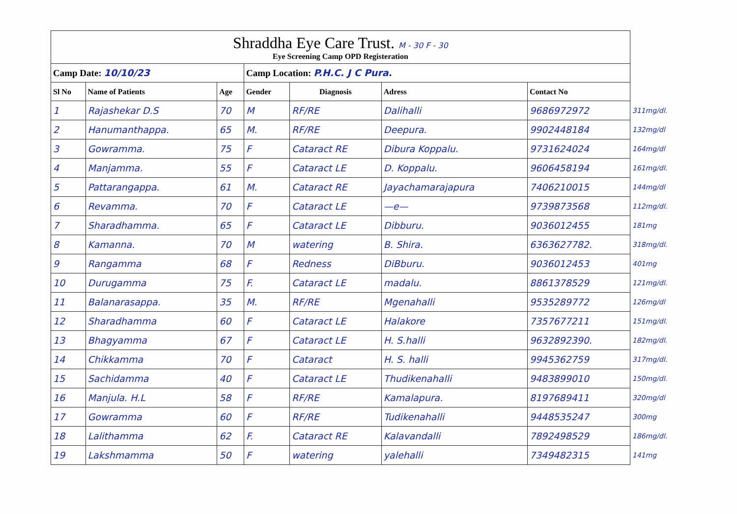| Shraddha Eye Care Trust. M - 30 F - 30 Eye Screening Camp OPD Registeration | | | | | | | |
| Camp Date: 10/10/23 | | | Camp Location: P.H.C. J C Pura. | | | | |
| Sl No | Name of Patients | Age | Gender | Diagnosis | Adress | Contact No | |
| 1 | Rajashekar D.S | 70 | M | RF/RE | Dalihalli | 9686972972 | 311mg/dl. |
| 2 | Hanumanthappa. | 65 | M. | RF/RE | Deepura. | 9902448184 | 132mg/dl |
| 3 | Gowramma. | 75 | F | Cataract RE | Dibura Koppalu. | 9731624024 | 164mg/dl |
| 4 | Manjamma. | 55 | F | Cataract LE | D. Koppalu. | 9606458194 | 161mg/dl. |
| 5 | Pattarangappa. | 61 | M. | Cataract RE | Jayachamarajapura | 7406210015 | 144mg/dl |
| 6 | Revamma. | 70 | F | Cataract LE | —e— | 9739873568 | 112mg/dl. |
| 7 | Sharadhamma. | 65 | F | Cataract LE | Dibburu. | 9036012455 | 181mg |
| 8 | Kamanna. | 70 | M | watering | B. Shira. | 6363627782. | 318mg/dl. |
| 9 | Rangamma | 68 | F | Redness | DiBburu. | 9036012453 | 401mg |
| 10 | Durugamma | 75 | F. | Cataract LE | madalu. | 8861378529 | 121mg/dl. |
| 11 | Balanarasappa. | 35 | M. | RF/RE | Mgenahalli | 9535289772 | 126mg/dl |
| 12 | Sharadhamma | 60 | F | Cataract LE | Halakore | 7357677211 | 151mg/dl. |
| 13 | Bhagyamma | 67 | F | Cataract LE | H. S.halli | 9632892390. | 182mg/dl. |
| 14 | Chikkamma | 70 | F | Cataract | H. S. halli | 9945362759 | 317mg/dl. |
| 15 | Sachidamma | 40 | F | Cataract LE | Thudikenahalli | 9483899010 | 150mg/dl. |
| 16 | Manjula. H.L | 58 | F | RF/RE | Kamalapura. | 8197689411 | 320mg/dl |
| 17 | Gowramma | 60 | F | RF/RE | Tudikenahalli | 9448535247 | 300mg |
| 18 | Lalithamma | 62 | F. | Cataract RE | Kalavandalli | 7892498529 | 186mg/dl. |
| 19 | Lakshmamma | 50 | F | watering | yalehalli | 7349482315 | 141mg |